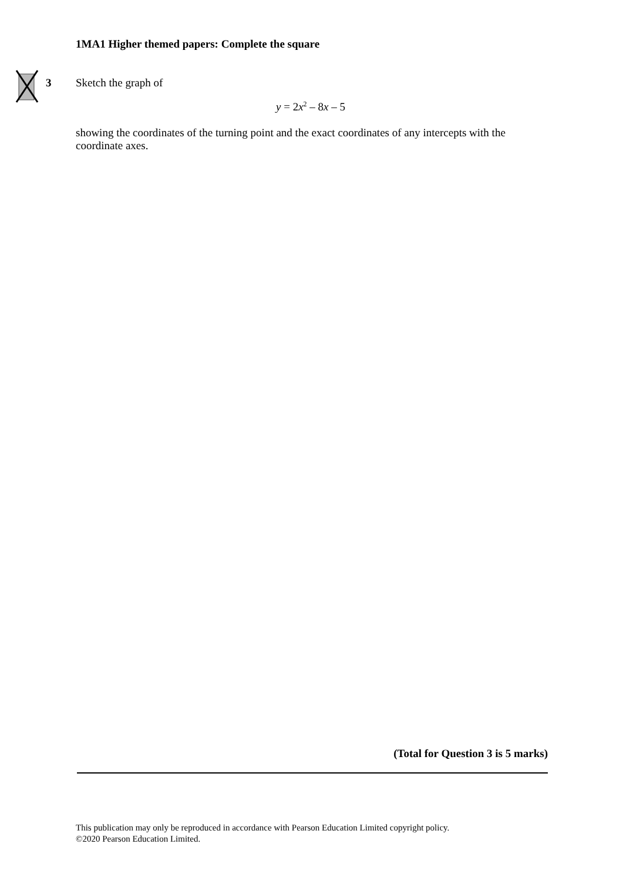1MA1 Higher themed papers: Complete the square
3
Sketch the graph of
y = 2x<sup>2</sup> – 8x – 5
showing the coordinates of the turning point and the exact coordinates of any intercepts with the coordinate axes.
(Total for Question 3 is 5 marks)
This publication may only be reproduced in accordance with Pearson Education Limited copyright policy.
©2020 Pearson Education Limited.